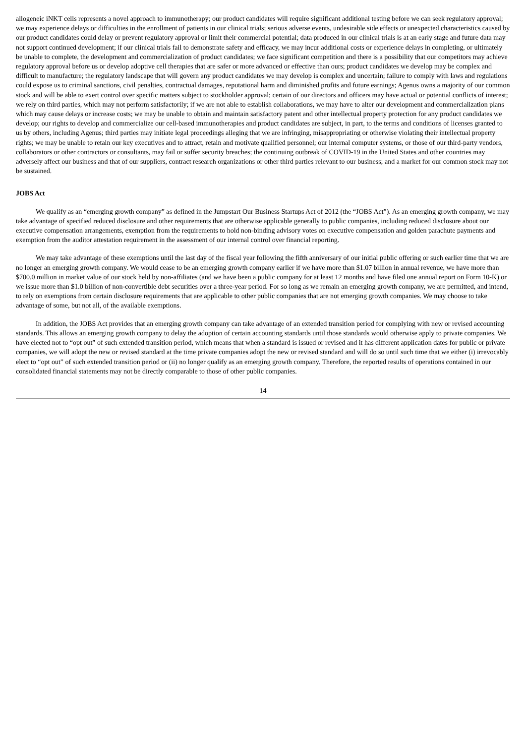allogeneic iNKT cells represents a novel approach to immunotherapy; our product candidates will require significant additional testing before we can seek regulatory approval; we may experience delays or difficulties in the enrollment of patients in our clinical trials; serious adverse events, undesirable side effects or unexpected characteristics caused by our product candidates could delay or prevent regulatory approval or limit their commercial potential; data produced in our clinical trials is at an early stage and future data may not support continued development; if our clinical trials fail to demonstrate safety and efficacy, we may incur additional costs or experience delays in completing, or ultimately be unable to complete, the development and commercialization of product candidates; we face significant competition and there is a possibility that our competitors may achieve regulatory approval before us or develop adoptive cell therapies that are safer or more advanced or effective than ours; product candidates we develop may be complex and difficult to manufacture; the regulatory landscape that will govern any product candidates we may develop is complex and uncertain; failure to comply with laws and regulations could expose us to criminal sanctions, civil penalties, contractual damages, reputational harm and diminished profits and future earnings; Agenus owns a majority of our common stock and will be able to exert control over specific matters subject to stockholder approval; certain of our directors and officers may have actual or potential conflicts of interest; we rely on third parties, which may not perform satisfactorily; if we are not able to establish collaborations, we may have to alter our development and commercialization plans which may cause delays or increase costs; we may be unable to obtain and maintain satisfactory patent and other intellectual property protection for any product candidates we develop; our rights to develop and commercialize our cell-based immunotherapies and product candidates are subject, in part, to the terms and conditions of licenses granted to us by others, including Agenus; third parties may initiate legal proceedings alleging that we are infringing, misappropriating or otherwise violating their intellectual property rights; we may be unable to retain our key executives and to attract, retain and motivate qualified personnel; our internal computer systems, or those of our third-party vendors, collaborators or other contractors or consultants, may fail or suffer security breaches; the continuing outbreak of COVID-19 in the United States and other countries may adversely affect our business and that of our suppliers, contract research organizations or other third parties relevant to our business; and a market for our common stock may not be sustained.
JOBS Act
We qualify as an “emerging growth company” as defined in the Jumpstart Our Business Startups Act of 2012 (the “JOBS Act”). As an emerging growth company, we may take advantage of specified reduced disclosure and other requirements that are otherwise applicable generally to public companies, including reduced disclosure about our executive compensation arrangements, exemption from the requirements to hold non-binding advisory votes on executive compensation and golden parachute payments and exemption from the auditor attestation requirement in the assessment of our internal control over financial reporting.
We may take advantage of these exemptions until the last day of the fiscal year following the fifth anniversary of our initial public offering or such earlier time that we are no longer an emerging growth company. We would cease to be an emerging growth company earlier if we have more than $1.07 billion in annual revenue, we have more than $700.0 million in market value of our stock held by non-affiliates (and we have been a public company for at least 12 months and have filed one annual report on Form 10-K) or we issue more than $1.0 billion of non-convertible debt securities over a three-year period. For so long as we remain an emerging growth company, we are permitted, and intend, to rely on exemptions from certain disclosure requirements that are applicable to other public companies that are not emerging growth companies. We may choose to take advantage of some, but not all, of the available exemptions.
In addition, the JOBS Act provides that an emerging growth company can take advantage of an extended transition period for complying with new or revised accounting standards. This allows an emerging growth company to delay the adoption of certain accounting standards until those standards would otherwise apply to private companies. We have elected not to “opt out” of such extended transition period, which means that when a standard is issued or revised and it has different application dates for public or private companies, we will adopt the new or revised standard at the time private companies adopt the new or revised standard and will do so until such time that we either (i) irrevocably elect to “opt out” of such extended transition period or (ii) no longer qualify as an emerging growth company. Therefore, the reported results of operations contained in our consolidated financial statements may not be directly comparable to those of other public companies.
14